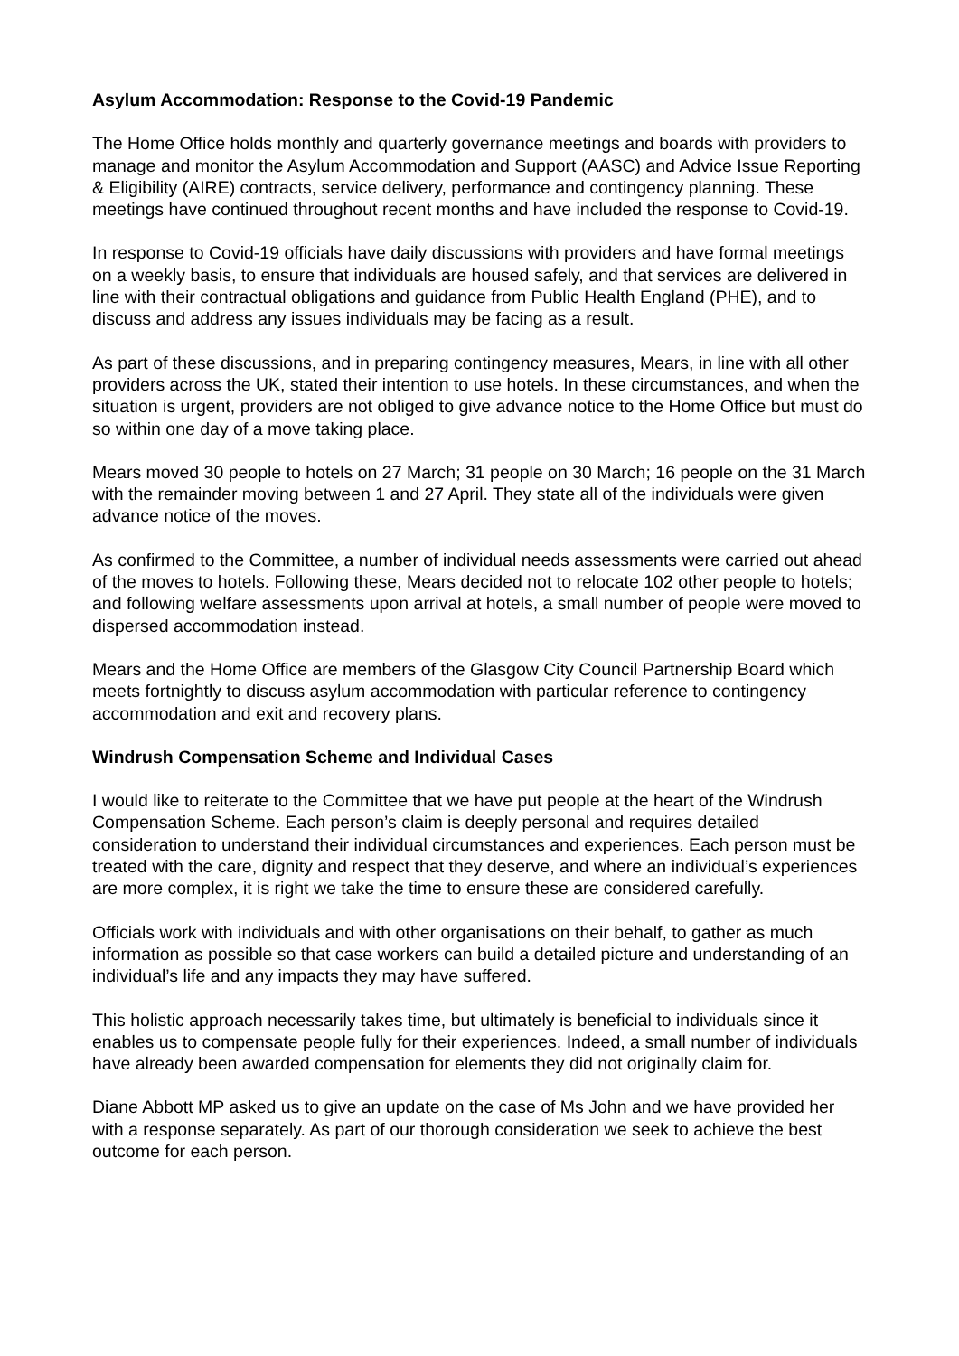Asylum Accommodation: Response to the Covid-19 Pandemic
The Home Office holds monthly and quarterly governance meetings and boards with providers to manage and monitor the Asylum Accommodation and Support (AASC) and Advice Issue Reporting & Eligibility (AIRE) contracts, service delivery, performance and contingency planning. These meetings have continued throughout recent months and have included the response to Covid-19.
In response to Covid-19 officials have daily discussions with providers and have formal meetings on a weekly basis, to ensure that individuals are housed safely, and that services are delivered in line with their contractual obligations and guidance from Public Health England (PHE), and to discuss and address any issues individuals may be facing as a result.
As part of these discussions, and in preparing contingency measures, Mears, in line with all other providers across the UK, stated their intention to use hotels. In these circumstances, and when the situation is urgent, providers are not obliged to give advance notice to the Home Office but must do so within one day of a move taking place.
Mears moved 30 people to hotels on 27 March; 31 people on 30 March; 16 people on the 31 March with the remainder moving between 1 and 27 April. They state all of the individuals were given advance notice of the moves.
As confirmed to the Committee, a number of individual needs assessments were carried out ahead of the moves to hotels. Following these, Mears decided not to relocate 102 other people to hotels; and following welfare assessments upon arrival at hotels, a small number of people were moved to dispersed accommodation instead.
Mears and the Home Office are members of the Glasgow City Council Partnership Board which meets fortnightly to discuss asylum accommodation with particular reference to contingency accommodation and exit and recovery plans.
Windrush Compensation Scheme and Individual Cases
I would like to reiterate to the Committee that we have put people at the heart of the Windrush Compensation Scheme. Each person’s claim is deeply personal and requires detailed consideration to understand their individual circumstances and experiences. Each person must be treated with the care, dignity and respect that they deserve, and where an individual’s experiences are more complex, it is right we take the time to ensure these are considered carefully.
Officials work with individuals and with other organisations on their behalf, to gather as much information as possible so that case workers can build a detailed picture and understanding of an individual’s life and any impacts they may have suffered.
This holistic approach necessarily takes time, but ultimately is beneficial to individuals since it enables us to compensate people fully for their experiences. Indeed, a small number of individuals have already been awarded compensation for elements they did not originally claim for.
Diane Abbott MP asked us to give an update on the case of Ms John and we have provided her with a response separately. As part of our thorough consideration we seek to achieve the best outcome for each person.